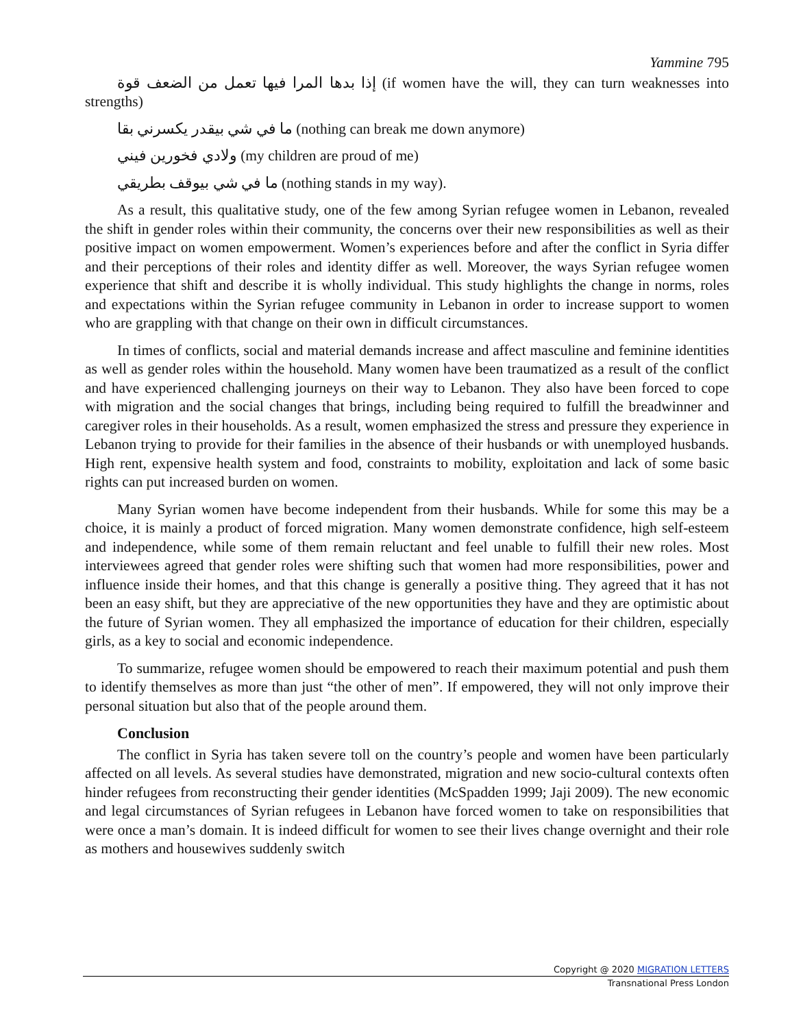Yammine 795
إذا بدها المرا فيها تعمل من الضعف قوة (if women have the will, they can turn weaknesses into strengths)
ما في شي بيقدر يكسرني بقا (nothing can break me down anymore)
ولادي فخورين فيني (my children are proud of me)
ما في شي بيوقف بطريقي (nothing stands in my way).
As a result, this qualitative study, one of the few among Syrian refugee women in Lebanon, revealed the shift in gender roles within their community, the concerns over their new responsibilities as well as their positive impact on women empowerment. Women’s experiences before and after the conflict in Syria differ and their perceptions of their roles and identity differ as well. Moreover, the ways Syrian refugee women experience that shift and describe it is wholly individual. This study highlights the change in norms, roles and expectations within the Syrian refugee community in Lebanon in order to increase support to women who are grappling with that change on their own in difficult circumstances.
In times of conflicts, social and material demands increase and affect masculine and feminine identities as well as gender roles within the household. Many women have been traumatized as a result of the conflict and have experienced challenging journeys on their way to Lebanon. They also have been forced to cope with migration and the social changes that brings, including being required to fulfill the breadwinner and caregiver roles in their households. As a result, women emphasized the stress and pressure they experience in Lebanon trying to provide for their families in the absence of their husbands or with unemployed husbands. High rent, expensive health system and food, constraints to mobility, exploitation and lack of some basic rights can put increased burden on women.
Many Syrian women have become independent from their husbands. While for some this may be a choice, it is mainly a product of forced migration. Many women demonstrate confidence, high self-esteem and independence, while some of them remain reluctant and feel unable to fulfill their new roles. Most interviewees agreed that gender roles were shifting such that women had more responsibilities, power and influence inside their homes, and that this change is generally a positive thing. They agreed that it has not been an easy shift, but they are appreciative of the new opportunities they have and they are optimistic about the future of Syrian women. They all emphasized the importance of education for their children, especially girls, as a key to social and economic independence.
To summarize, refugee women should be empowered to reach their maximum potential and push them to identify themselves as more than just “the other of men”. If empowered, they will not only improve their personal situation but also that of the people around them.
Conclusion
The conflict in Syria has taken severe toll on the country’s people and women have been particularly affected on all levels. As several studies have demonstrated, migration and new socio-cultural contexts often hinder refugees from reconstructing their gender identities (McSpadden 1999; Jaji 2009). The new economic and legal circumstances of Syrian refugees in Lebanon have forced women to take on responsibilities that were once a man’s domain. It is indeed difficult for women to see their lives change overnight and their role as mothers and housewives suddenly switch
Copyright @ 2020 MIGRATION LETTERS
Transnational Press London